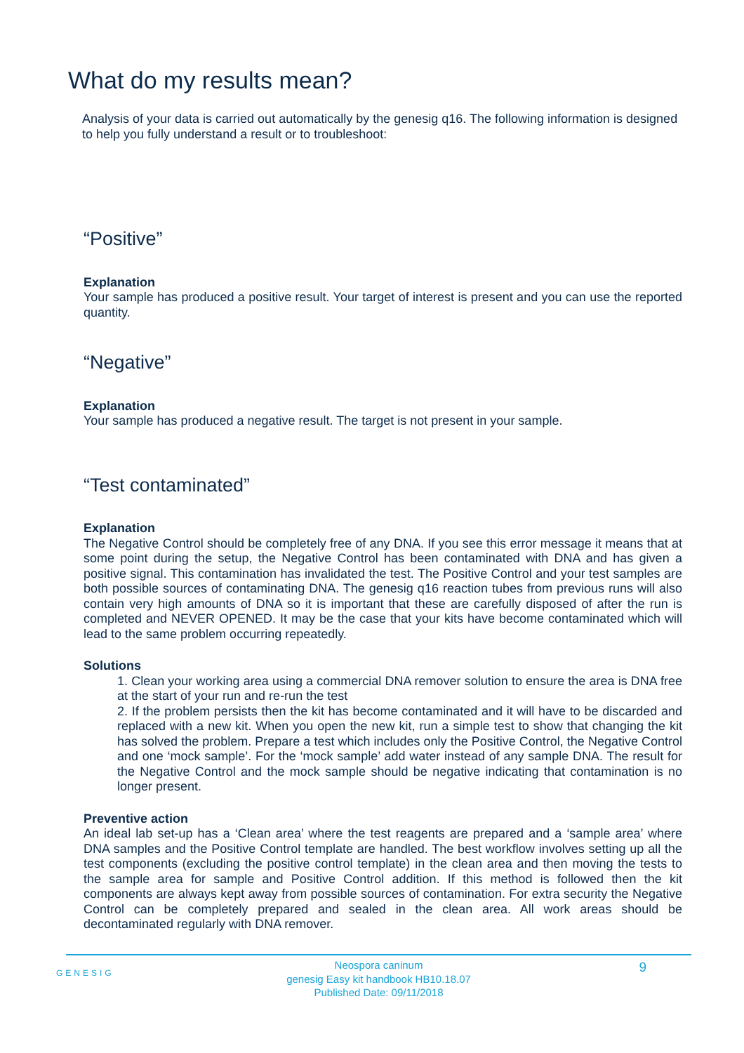What do my results mean?
Analysis of your data is carried out automatically by the genesig q16. The following information is designed to help you fully understand a result or to troubleshoot:
“Positive”
Explanation
Your sample has produced a positive result. Your target of interest is present and you can use the reported quantity.
“Negative”
Explanation
Your sample has produced a negative result. The target is not present in your sample.
“Test contaminated”
Explanation
The Negative Control should be completely free of any DNA. If you see this error message it means that at some point during the setup, the Negative Control has been contaminated with DNA and has given a positive signal. This contamination has invalidated the test. The Positive Control and your test samples are both possible sources of contaminating DNA. The genesig q16 reaction tubes from previous runs will also contain very high amounts of DNA so it is important that these are carefully disposed of after the run is completed and NEVER OPENED. It may be the case that your kits have become contaminated which will lead to the same problem occurring repeatedly.
Solutions
1. Clean your working area using a commercial DNA remover solution to ensure the area is DNA free at the start of your run and re-run the test
2. If the problem persists then the kit has become contaminated and it will have to be discarded and replaced with a new kit. When you open the new kit, run a simple test to show that changing the kit has solved the problem. Prepare a test which includes only the Positive Control, the Negative Control and one ‘mock sample’. For the ‘mock sample’ add water instead of any sample DNA. The result for the Negative Control and the mock sample should be negative indicating that contamination is no longer present.
Preventive action
An ideal lab set-up has a ‘Clean area’ where the test reagents are prepared and a ‘sample area’ where DNA samples and the Positive Control template are handled. The best workflow involves setting up all the test components (excluding the positive control template) in the clean area and then moving the tests to the sample area for sample and Positive Control addition. If this method is followed then the kit components are always kept away from possible sources of contamination. For extra security the Negative Control can be completely prepared and sealed in the clean area. All work areas should be decontaminated regularly with DNA remover.
GENESIG
Neospora caninum
genesig Easy kit handbook HB10.18.07
Published Date: 09/11/2018
9